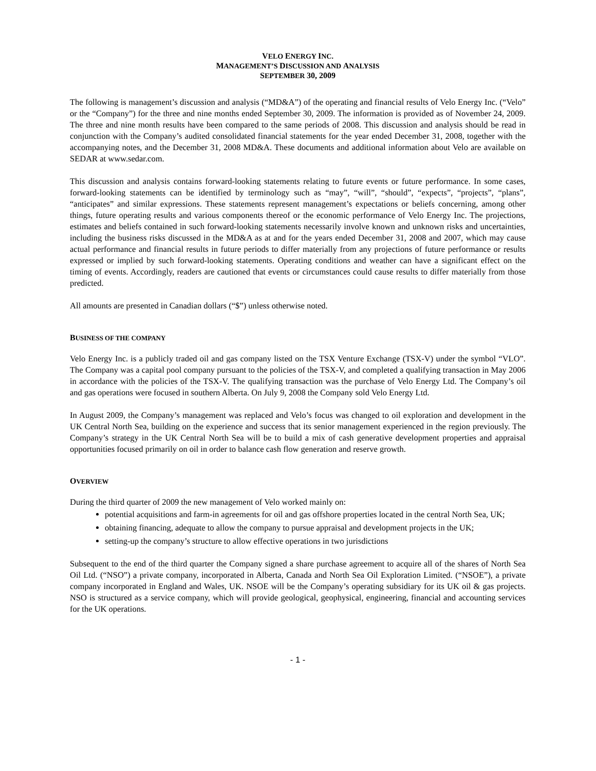VELO ENERGY INC.
MANAGEMENT’S DISCUSSION AND ANALYSIS
SEPTEMBER 30, 2009
The following is management’s discussion and analysis (“MD&A”) of the operating and financial results of Velo Energy Inc. (“Velo” or the “Company”) for the three and nine months ended September 30, 2009. The information is provided as of November 24, 2009. The three and nine month results have been compared to the same periods of 2008. This discussion and analysis should be read in conjunction with the Company’s audited consolidated financial statements for the year ended December 31, 2008, together with the accompanying notes, and the December 31, 2008 MD&A. These documents and additional information about Velo are available on SEDAR at www.sedar.com.
This discussion and analysis contains forward-looking statements relating to future events or future performance. In some cases, forward-looking statements can be identified by terminology such as “may”, “will”, “should”, “expects”, “projects”, “plans”, “anticipates” and similar expressions. These statements represent management’s expectations or beliefs concerning, among other things, future operating results and various components thereof or the economic performance of Velo Energy Inc. The projections, estimates and beliefs contained in such forward-looking statements necessarily involve known and unknown risks and uncertainties, including the business risks discussed in the MD&A as at and for the years ended December 31, 2008 and 2007, which may cause actual performance and financial results in future periods to differ materially from any projections of future performance or results expressed or implied by such forward-looking statements. Operating conditions and weather can have a significant effect on the timing of events. Accordingly, readers are cautioned that events or circumstances could cause results to differ materially from those predicted.
All amounts are presented in Canadian dollars (“$”) unless otherwise noted.
BUSINESS OF THE COMPANY
Velo Energy Inc. is a publicly traded oil and gas company listed on the TSX Venture Exchange (TSX-V) under the symbol “VLO”. The Company was a capital pool company pursuant to the policies of the TSX-V, and completed a qualifying transaction in May 2006 in accordance with the policies of the TSX-V. The qualifying transaction was the purchase of Velo Energy Ltd. The Company’s oil and gas operations were focused in southern Alberta. On July 9, 2008 the Company sold Velo Energy Ltd.
In August 2009, the Company’s management was replaced and Velo’s focus was changed to oil exploration and development in the UK Central North Sea, building on the experience and success that its senior management experienced in the region previously. The Company’s strategy in the UK Central North Sea will be to build a mix of cash generative development properties and appraisal opportunities focused primarily on oil in order to balance cash flow generation and reserve growth.
OVERVIEW
During the third quarter of 2009 the new management of Velo worked mainly on:
potential acquisitions and farm-in agreements for oil and gas offshore properties located in the central North Sea, UK;
obtaining financing, adequate to allow the company to pursue appraisal and development projects in the UK;
setting-up the company’s structure to allow effective operations in two jurisdictions
Subsequent to the end of the third quarter the Company signed a share purchase agreement to acquire all of the shares of North Sea Oil Ltd. (“NSO”) a private company, incorporated in Alberta, Canada and North Sea Oil Exploration Limited. (“NSOE”), a private company incorporated in England and Wales, UK. NSOE will be the Company’s operating subsidiary for its UK oil & gas projects. NSO is structured as a service company, which will provide geological, geophysical, engineering, financial and accounting services for the UK operations.
- 1 -